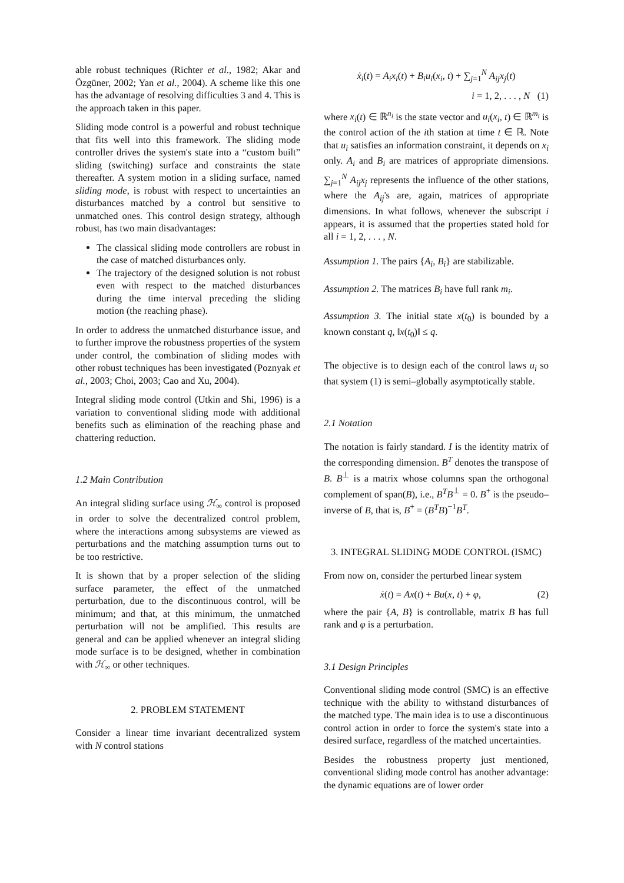able robust techniques (Richter et al., 1982; Akar and Özgüner, 2002; Yan et al., 2004). A scheme like this one has the advantage of resolving difficulties 3 and 4. This is the approach taken in this paper.
Sliding mode control is a powerful and robust technique that fits well into this framework. The sliding mode controller drives the system's state into a “custom built” sliding (switching) surface and constraints the state thereafter. A system motion in a sliding surface, named sliding mode, is robust with respect to uncertainties an disturbances matched by a control but sensitive to unmatched ones. This control design strategy, although robust, has two main disadvantages:
The classical sliding mode controllers are robust in the case of matched disturbances only.
The trajectory of the designed solution is not robust even with respect to the matched disturbances during the time interval preceding the sliding motion (the reaching phase).
In order to address the unmatched disturbance issue, and to further improve the robustness properties of the system under control, the combination of sliding modes with other robust techniques has been investigated (Poznyak et al., 2003; Choi, 2003; Cao and Xu, 2004).
Integral sliding mode control (Utkin and Shi, 1996) is a variation to conventional sliding mode with additional benefits such as elimination of the reaching phase and chattering reduction.
1.2 Main Contribution
An integral sliding surface using ℋ<sub>∞</sub> control is proposed in order to solve the decentralized control problem, where the interactions among subsystems are viewed as perturbations and the matching assumption turns out to be too restrictive.
It is shown that by a proper selection of the sliding surface parameter, the effect of the unmatched perturbation, due to the discontinuous control, will be minimum; and that, at this minimum, the unmatched perturbation will not be amplified. This results are general and can be applied whenever an integral sliding mode surface is to be designed, whether in combination with ℋ<sub>∞</sub> or other techniques.
2. PROBLEM STATEMENT
Consider a linear time invariant decentralized system with N control stations
ẋ<sub>i</sub>(t) = A<sub>i</sub>x<sub>i</sub>(t) + B<sub>i</sub>u<sub>i</sub>(x<sub>i</sub>, t) + ∑<sub>j=1</sub><sup>N</sup> A<sub>ij</sub>x<sub>j</sub>(t)
i = 1, 2, . . . , N (1)
where x<sub>i</sub>(t) ∈ ℝ<sup>n<sub>i</sub></sup> is the state vector and u<sub>i</sub>(x<sub>i</sub>, t) ∈ ℝ<sup>m<sub>i</sub></sup> is the control action of the ith station at time t ∈ ℝ. Note that u<sub>i</sub> satisfies an information constraint, it depends on x<sub>i</sub> only. A<sub>i</sub> and B<sub>i</sub> are matrices of appropriate dimensions. ∑<sub>j=1</sub><sup>N</sup> A<sub>ij</sub>x<sub>j</sub> represents the influence of the other stations, where the A<sub>ij</sub>'s are, again, matrices of appropriate dimensions. In what follows, whenever the subscript i appears, it is assumed that the properties stated hold for all i = 1, 2, . . . , N.
Assumption 1. The pairs {A<sub>i</sub>, B<sub>i</sub>} are stabilizable.
Assumption 2. The matrices B<sub>i</sub> have full rank m<sub>i</sub>.
Assumption 3. The initial state x(t<sub>0</sub>) is bounded by a known constant q, ‖x(t<sub>0</sub>)‖ ≤ q.
The objective is to design each of the control laws u<sub>i</sub> so that system (1) is semi–globally asymptotically stable.
2.1 Notation
The notation is fairly standard. I is the identity matrix of the corresponding dimension. B<sup>T</sup> denotes the transpose of B. B<sup>⊥</sup> is a matrix whose columns span the orthogonal complement of span(B), i.e., B<sup>T</sup>B<sup>⊥</sup> = 0. B<sup>+</sup> is the pseudo–inverse of B, that is, B<sup>+</sup> = (B<sup>T</sup>B)<sup>−1</sup>B<sup>T</sup>.
3. INTEGRAL SLIDING MODE CONTROL (ISMC)
From now on, consider the perturbed linear system
ẋ(t) = Ax(t) + Bu(x, t) + φ, (2)
where the pair {A, B} is controllable, matrix B has full rank and φ is a perturbation.
3.1 Design Principles
Conventional sliding mode control (SMC) is an effective technique with the ability to withstand disturbances of the matched type. The main idea is to use a discontinuous control action in order to force the system's state into a desired surface, regardless of the matched uncertainties.
Besides the robustness property just mentioned, conventional sliding mode control has another advantage: the dynamic equations are of lower order